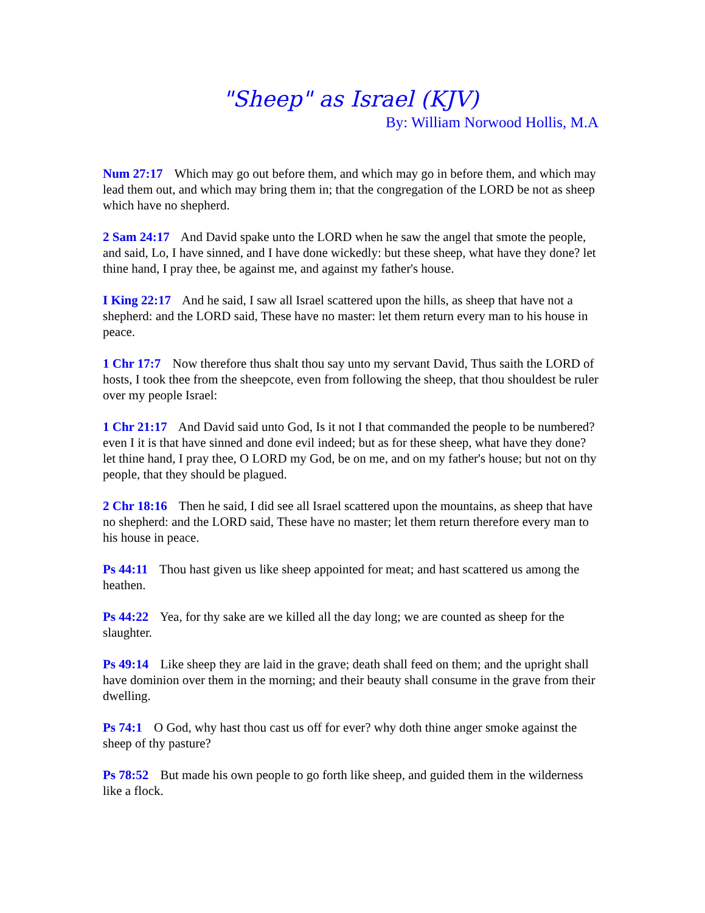"Sheep" as Israel (KJV)
By: William Norwood Hollis, M.A
Num 27:17 Which may go out before them, and which may go in before them, and which may lead them out, and which may bring them in; that the congregation of the LORD be not as sheep which have no shepherd.
2 Sam 24:17 And David spake unto the LORD when he saw the angel that smote the people, and said, Lo, I have sinned, and I have done wickedly: but these sheep, what have they done? let thine hand, I pray thee, be against me, and against my father's house.
I King 22:17 And he said, I saw all Israel scattered upon the hills, as sheep that have not a shepherd: and the LORD said, These have no master: let them return every man to his house in peace.
1 Chr 17:7 Now therefore thus shalt thou say unto my servant David, Thus saith the LORD of hosts, I took thee from the sheepcote, even from following the sheep, that thou shouldest be ruler over my people Israel:
1 Chr 21:17 And David said unto God, Is it not I that commanded the people to be numbered? even I it is that have sinned and done evil indeed; but as for these sheep, what have they done? let thine hand, I pray thee, O LORD my God, be on me, and on my father's house; but not on thy people, that they should be plagued.
2 Chr 18:16 Then he said, I did see all Israel scattered upon the mountains, as sheep that have no shepherd: and the LORD said, These have no master; let them return therefore every man to his house in peace.
Ps 44:11 Thou hast given us like sheep appointed for meat; and hast scattered us among the heathen.
Ps 44:22 Yea, for thy sake are we killed all the day long; we are counted as sheep for the slaughter.
Ps 49:14 Like sheep they are laid in the grave; death shall feed on them; and the upright shall have dominion over them in the morning; and their beauty shall consume in the grave from their dwelling.
Ps 74:1 O God, why hast thou cast us off for ever? why doth thine anger smoke against the sheep of thy pasture?
Ps 78:52 But made his own people to go forth like sheep, and guided them in the wilderness like a flock.